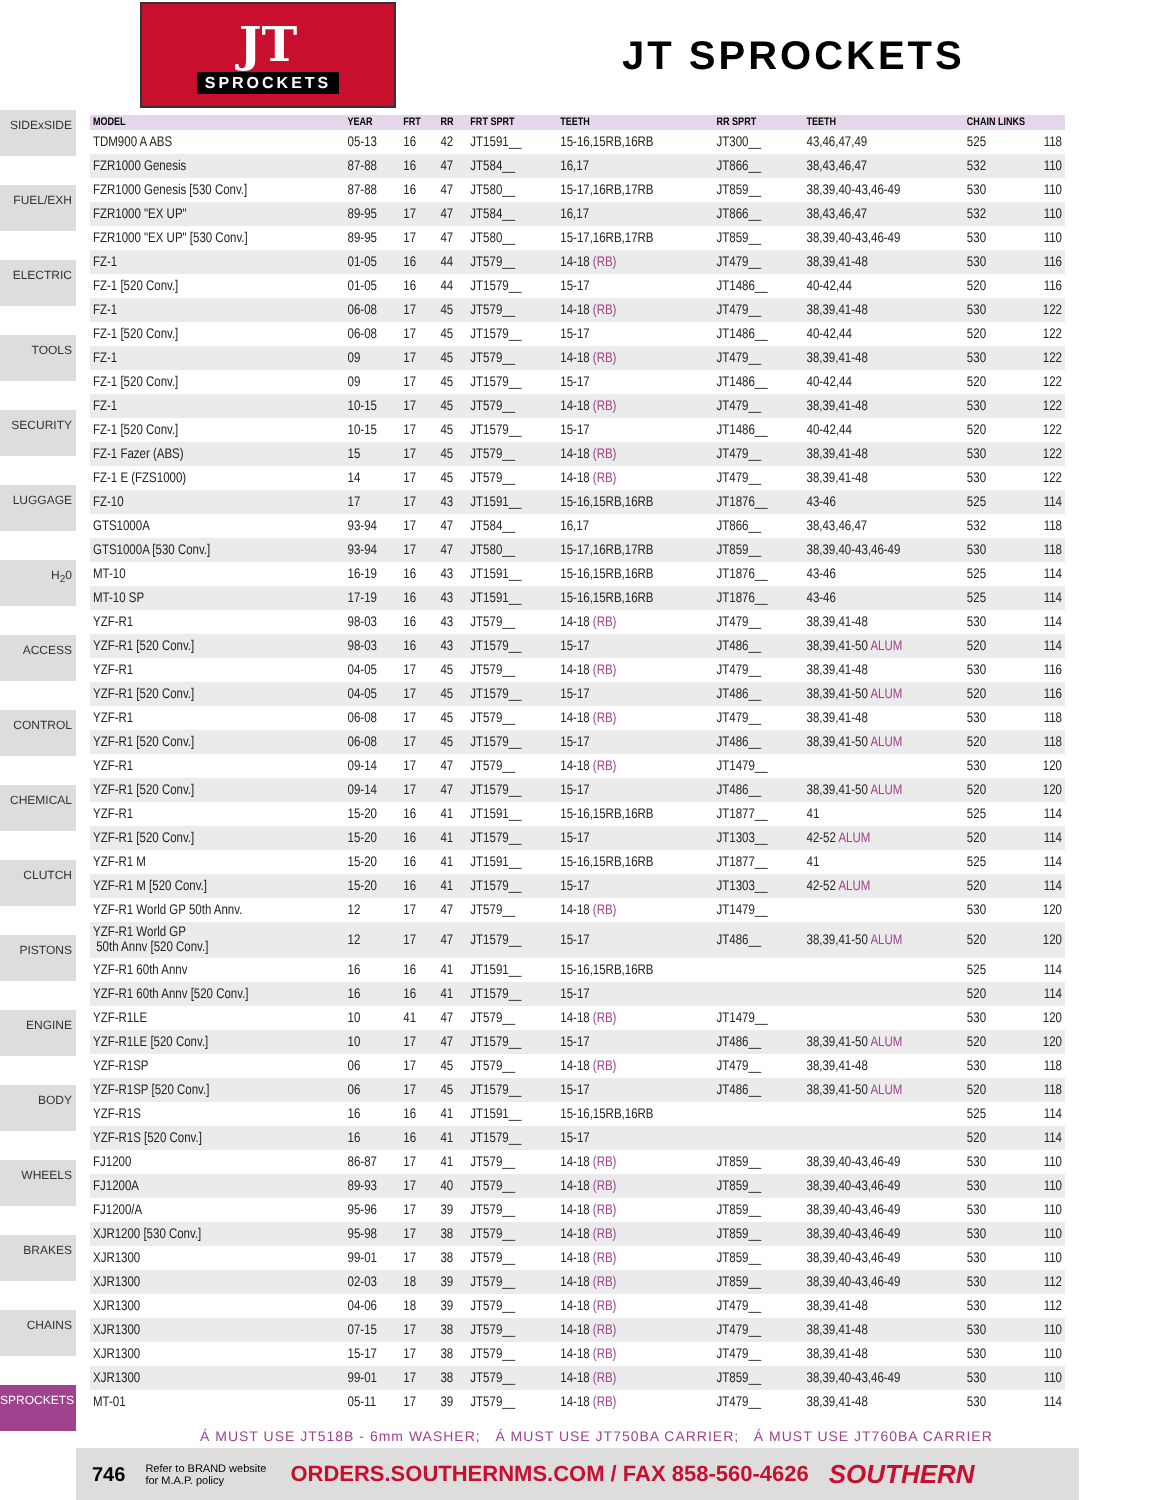JT
SPROCKETS
JT SPROCKETS
SIDExSIDE
FUEL/EXH
ELECTRIC
TOOLS
SECURITY
LUGGAGE
H<sub>2</sub>0
ACCESS
CONTROL
CHEMICAL
CLUTCH
PISTONS
ENGINE
BODY
WHEELS
BRAKES
CHAINS
SPROCKETS
| MODEL | YEAR | FRT | RR | FRT SPRT | TEETH | RR SPRT | TEETH | CHAIN LINKS | |
| --- | --- | --- | --- | --- | --- | --- | --- | --- | --- |
| TDM900 A ABS | 05-13 | 16 | 42 | JT1591__ | 15-16,15RB,16RB | JT300__ | 43,46,47,49 | 525 | 118 |
| FZR1000 Genesis | 87-88 | 16 | 47 | JT584__ | 16,17 | JT866__ | 38,43,46,47 | 532 | 110 |
| FZR1000 Genesis [530 Conv.] | 87-88 | 16 | 47 | JT580__ | 15-17,16RB,17RB | JT859__ | 38,39,40-43,46-49 | 530 | 110 |
| FZR1000 "EX UP" | 89-95 | 17 | 47 | JT584__ | 16,17 | JT866__ | 38,43,46,47 | 532 | 110 |
| FZR1000 "EX UP" [530 Conv.] | 89-95 | 17 | 47 | JT580__ | 15-17,16RB,17RB | JT859__ | 38,39,40-43,46-49 | 530 | 110 |
| FZ-1 | 01-05 | 16 | 44 | JT579__ | 14-18 (RB) | JT479__ | 38,39,41-48 | 530 | 116 |
| FZ-1 [520 Conv.] | 01-05 | 16 | 44 | JT1579__ | 15-17 | JT1486__ | 40-42,44 | 520 | 116 |
| FZ-1 | 06-08 | 17 | 45 | JT579__ | 14-18 (RB) | JT479__ | 38,39,41-48 | 530 | 122 |
| FZ-1 [520 Conv.] | 06-08 | 17 | 45 | JT1579__ | 15-17 | JT1486__ | 40-42,44 | 520 | 122 |
| FZ-1 | 09 | 17 | 45 | JT579__ | 14-18 (RB) | JT479__ | 38,39,41-48 | 530 | 122 |
| FZ-1 [520 Conv.] | 09 | 17 | 45 | JT1579__ | 15-17 | JT1486__ | 40-42,44 | 520 | 122 |
| FZ-1 | 10-15 | 17 | 45 | JT579__ | 14-18 (RB) | JT479__ | 38,39,41-48 | 530 | 122 |
| FZ-1 [520 Conv.] | 10-15 | 17 | 45 | JT1579__ | 15-17 | JT1486__ | 40-42,44 | 520 | 122 |
| FZ-1 Fazer (ABS) | 15 | 17 | 45 | JT579__ | 14-18 (RB) | JT479__ | 38,39,41-48 | 530 | 122 |
| FZ-1 E (FZS1000) | 14 | 17 | 45 | JT579__ | 14-18 (RB) | JT479__ | 38,39,41-48 | 530 | 122 |
| FZ-10 | 17 | 17 | 43 | JT1591__ | 15-16,15RB,16RB | JT1876__ | 43-46 | 525 | 114 |
| GTS1000A | 93-94 | 17 | 47 | JT584__ | 16,17 | JT866__ | 38,43,46,47 | 532 | 118 |
| GTS1000A [530 Conv.] | 93-94 | 17 | 47 | JT580__ | 15-17,16RB,17RB | JT859__ | 38,39,40-43,46-49 | 530 | 118 |
| MT-10 | 16-19 | 16 | 43 | JT1591__ | 15-16,15RB,16RB | JT1876__ | 43-46 | 525 | 114 |
| MT-10 SP | 17-19 | 16 | 43 | JT1591__ | 15-16,15RB,16RB | JT1876__ | 43-46 | 525 | 114 |
| YZF-R1 | 98-03 | 16 | 43 | JT579__ | 14-18 (RB) | JT479__ | 38,39,41-48 | 530 | 114 |
| YZF-R1 [520 Conv.] | 98-03 | 16 | 43 | JT1579__ | 15-17 | JT486__ | 38,39,41-50 ALUM | 520 | 114 |
| YZF-R1 | 04-05 | 17 | 45 | JT579__ | 14-18 (RB) | JT479__ | 38,39,41-48 | 530 | 116 |
| YZF-R1 [520 Conv.] | 04-05 | 17 | 45 | JT1579__ | 15-17 | JT486__ | 38,39,41-50 ALUM | 520 | 116 |
| YZF-R1 | 06-08 | 17 | 45 | JT579__ | 14-18 (RB) | JT479__ | 38,39,41-48 | 530 | 118 |
| YZF-R1 [520 Conv.] | 06-08 | 17 | 45 | JT1579__ | 15-17 | JT486__ | 38,39,41-50 ALUM | 520 | 118 |
| YZF-R1 | 09-14 | 17 | 47 | JT579__ | 14-18 (RB) | JT1479__ | | 530 | 120 |
| YZF-R1 [520 Conv.] | 09-14 | 17 | 47 | JT1579__ | 15-17 | JT486__ | 38,39,41-50 ALUM | 520 | 120 |
| YZF-R1 | 15-20 | 16 | 41 | JT1591__ | 15-16,15RB,16RB | JT1877__ | 41 | 525 | 114 |
| YZF-R1 [520 Conv.] | 15-20 | 16 | 41 | JT1579__ | 15-17 | JT1303__ | 42-52 ALUM | 520 | 114 |
| YZF-R1 M | 15-20 | 16 | 41 | JT1591__ | 15-16,15RB,16RB | JT1877__ | 41 | 525 | 114 |
| YZF-R1 M [520 Conv.] | 15-20 | 16 | 41 | JT1579__ | 15-17 | JT1303__ | 42-52 ALUM | 520 | 114 |
| YZF-R1 World GP 50th Annv. | 12 | 17 | 47 | JT579__ | 14-18 (RB) | JT1479__ | | 530 | 120 |
| YZF-R1 World GP 50th Annv [520 Conv.] | 12 | 17 | 47 | JT1579__ | 15-17 | JT486__ | 38,39,41-50 ALUM | 520 | 120 |
| YZF-R1 60th Annv | 16 | 16 | 41 | JT1591__ | 15-16,15RB,16RB | | | 525 | 114 |
| YZF-R1 60th Annv [520 Conv.] | 16 | 16 | 41 | JT1579__ | 15-17 | | | 520 | 114 |
| YZF-R1LE | 10 | 41 | 47 | JT579__ | 14-18 (RB) | JT1479__ | | 530 | 120 |
| YZF-R1LE [520 Conv.] | 10 | 17 | 47 | JT1579__ | 15-17 | JT486__ | 38,39,41-50 ALUM | 520 | 120 |
| YZF-R1SP | 06 | 17 | 45 | JT579__ | 14-18 (RB) | JT479__ | 38,39,41-48 | 530 | 118 |
| YZF-R1SP [520 Conv.] | 06 | 17 | 45 | JT1579__ | 15-17 | JT486__ | 38,39,41-50 ALUM | 520 | 118 |
| YZF-R1S | 16 | 16 | 41 | JT1591__ | 15-16,15RB,16RB | | | 525 | 114 |
| YZF-R1S [520 Conv.] | 16 | 16 | 41 | JT1579__ | 15-17 | | | 520 | 114 |
| FJ1200 | 86-87 | 17 | 41 | JT579__ | 14-18 (RB) | JT859__ | 38,39,40-43,46-49 | 530 | 110 |
| FJ1200A | 89-93 | 17 | 40 | JT579__ | 14-18 (RB) | JT859__ | 38,39,40-43,46-49 | 530 | 110 |
| FJ1200/A | 95-96 | 17 | 39 | JT579__ | 14-18 (RB) | JT859__ | 38,39,40-43,46-49 | 530 | 110 |
| XJR1200 [530 Conv.] | 95-98 | 17 | 38 | JT579__ | 14-18 (RB) | JT859__ | 38,39,40-43,46-49 | 530 | 110 |
| XJR1300 | 99-01 | 17 | 38 | JT579__ | 14-18 (RB) | JT859__ | 38,39,40-43,46-49 | 530 | 110 |
| XJR1300 | 02-03 | 18 | 39 | JT579__ | 14-18 (RB) | JT859__ | 38,39,40-43,46-49 | 530 | 112 |
| XJR1300 | 04-06 | 18 | 39 | JT579__ | 14-18 (RB) | JT479__ | 38,39,41-48 | 530 | 112 |
| XJR1300 | 07-15 | 17 | 38 | JT579__ | 14-18 (RB) | JT479__ | 38,39,41-48 | 530 | 110 |
| XJR1300 | 15-17 | 17 | 38 | JT579__ | 14-18 (RB) | JT479__ | 38,39,41-48 | 530 | 110 |
| XJR1300 | 99-01 | 17 | 38 | JT579__ | 14-18 (RB) | JT859__ | 38,39,40-43,46-49 | 530 | 110 |
| MT-01 | 05-11 | 17 | 39 | JT579__ | 14-18 (RB) | JT479__ | 38,39,41-48 | 530 | 114 |
Á MUST USE JT518B - 6mm WASHER; Á MUST USE JT750BA CARRIER; Á MUST USE JT760BA CARRIER
746 Refer to BRAND website for M.A.P. policy ORDERS.SOUTHERNMS.COM / FAX 858-560-4626 SOUTHERN